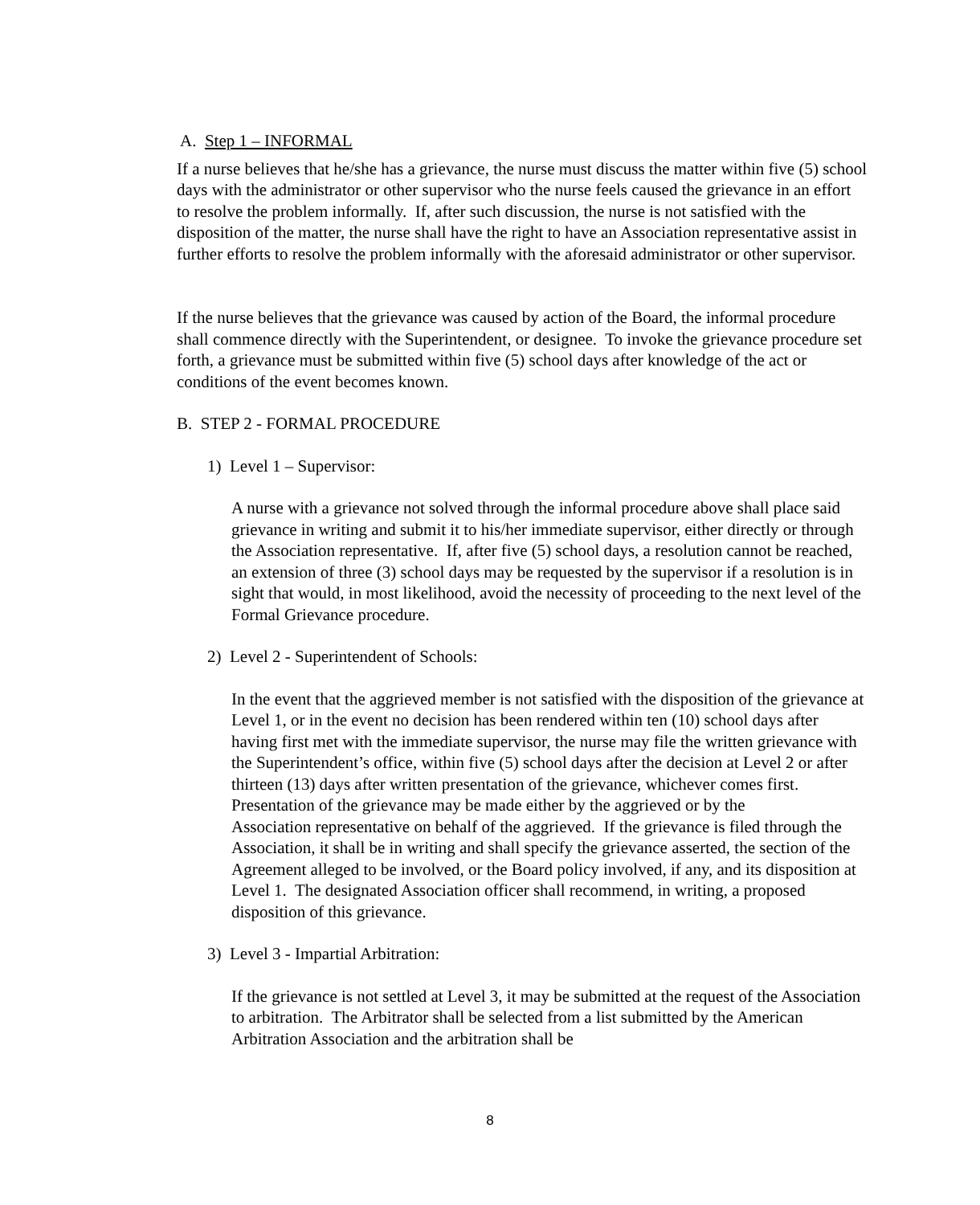A. Step 1 – INFORMAL
If a nurse believes that he/she has a grievance, the nurse must discuss the matter within five (5) school days with the administrator or other supervisor who the nurse feels caused the grievance in an effort to resolve the problem informally. If, after such discussion, the nurse is not satisfied with the disposition of the matter, the nurse shall have the right to have an Association representative assist in further efforts to resolve the problem informally with the aforesaid administrator or other supervisor.
If the nurse believes that the grievance was caused by action of the Board, the informal procedure shall commence directly with the Superintendent, or designee. To invoke the grievance procedure set forth, a grievance must be submitted within five (5) school days after knowledge of the act or conditions of the event becomes known.
B. STEP 2 - FORMAL PROCEDURE
1) Level 1 – Supervisor:
A nurse with a grievance not solved through the informal procedure above shall place said grievance in writing and submit it to his/her immediate supervisor, either directly or through the Association representative. If, after five (5) school days, a resolution cannot be reached, an extension of three (3) school days may be requested by the supervisor if a resolution is in sight that would, in most likelihood, avoid the necessity of proceeding to the next level of the Formal Grievance procedure.
2) Level 2 - Superintendent of Schools:
In the event that the aggrieved member is not satisfied with the disposition of the grievance at Level 1, or in the event no decision has been rendered within ten (10) school days after having first met with the immediate supervisor, the nurse may file the written grievance with the Superintendent’s office, within five (5) school days after the decision at Level 2 or after thirteen (13) days after written presentation of the grievance, whichever comes first. Presentation of the grievance may be made either by the aggrieved or by the
Association representative on behalf of the aggrieved. If the grievance is filed through the Association, it shall be in writing and shall specify the grievance asserted, the section of the Agreement alleged to be involved, or the Board policy involved, if any, and its disposition at Level 1. The designated Association officer shall recommend, in writing, a proposed disposition of this grievance.
3) Level 3 - Impartial Arbitration:
If the grievance is not settled at Level 3, it may be submitted at the request of the Association to arbitration. The Arbitrator shall be selected from a list submitted by the American Arbitration Association and the arbitration shall be
8